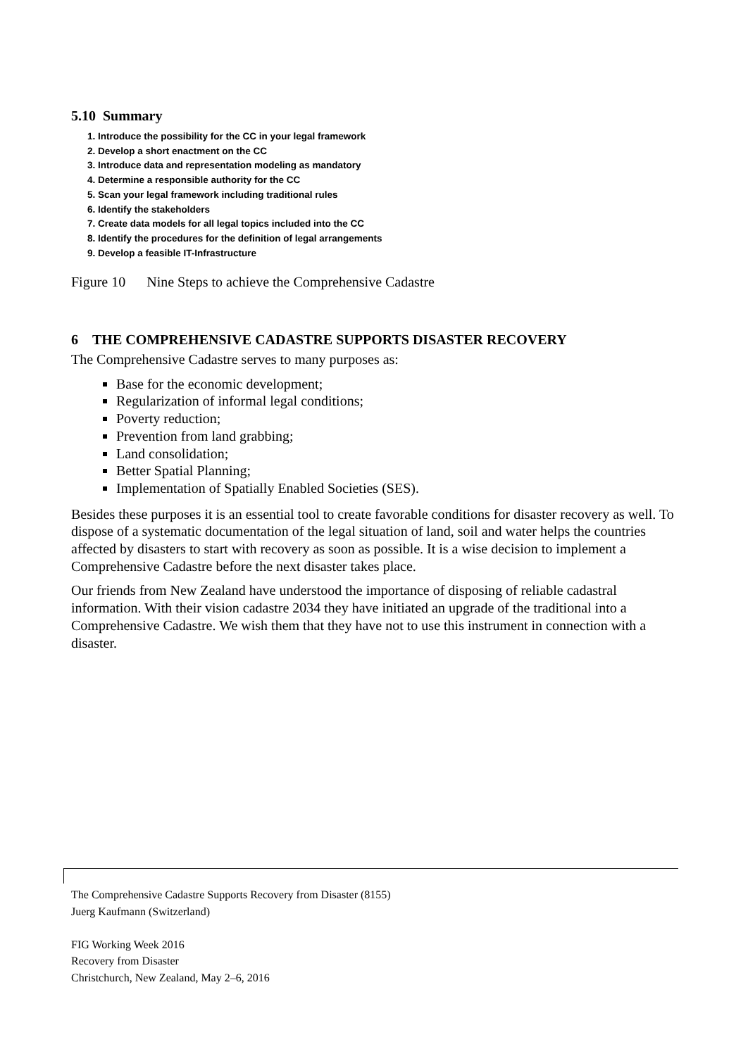5.10 Summary
1. Introduce the possibility for the CC in your legal framework
2. Develop a short enactment on the CC
3. Introduce data and representation modeling as mandatory
4. Determine a responsible authority for the CC
5. Scan your legal framework including traditional rules
6. Identify the stakeholders
7. Create data models for all legal topics included into the CC
8. Identify the procedures for the definition of legal arrangements
9. Develop a feasible IT-Infrastructure
Figure 10 Nine Steps to achieve the Comprehensive Cadastre
6 THE COMPREHENSIVE CADASTRE SUPPORTS DISASTER RECOVERY
The Comprehensive Cadastre serves to many purposes as:
Base for the economic development;
Regularization of informal legal conditions;
Poverty reduction;
Prevention from land grabbing;
Land consolidation;
Better Spatial Planning;
Implementation of Spatially Enabled Societies (SES).
Besides these purposes it is an essential tool to create favorable conditions for disaster recovery as well. To dispose of a systematic documentation of the legal situation of land, soil and water helps the countries affected by disasters to start with recovery as soon as possible. It is a wise decision to implement a Comprehensive Cadastre before the next disaster takes place.
Our friends from New Zealand have understood the importance of disposing of reliable cadastral information. With their vision cadastre 2034 they have initiated an upgrade of the traditional into a Comprehensive Cadastre. We wish them that they have not to use this instrument in connection with a disaster.
The Comprehensive Cadastre Supports Recovery from Disaster (8155)
Juerg Kaufmann (Switzerland)
FIG Working Week 2016
Recovery from Disaster
Christchurch, New Zealand, May 2–6, 2016